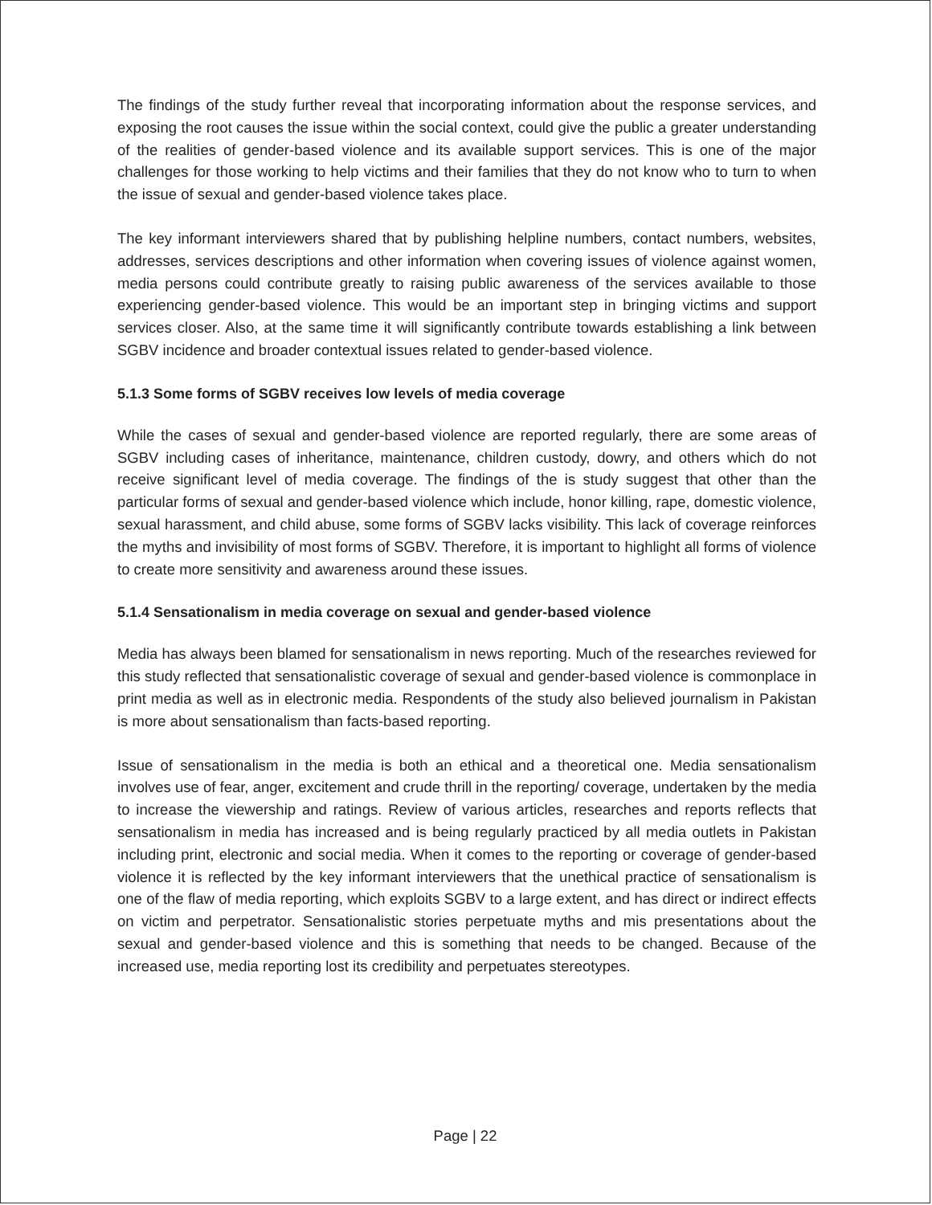The findings of the study further reveal that incorporating information about the response services, and exposing the root causes the issue within the social context, could give the public a greater understanding of the realities of gender-based violence and its available support services. This is one of the major challenges for those working to help victims and their families that they do not know who to turn to when the issue of sexual and gender-based violence takes place.
The key informant interviewers shared that by publishing helpline numbers, contact numbers, websites, addresses, services descriptions and other information when covering issues of violence against women, media persons could contribute greatly to raising public awareness of the services available to those experiencing gender-based violence. This would be an important step in bringing victims and support services closer. Also, at the same time it will significantly contribute towards establishing a link between SGBV incidence and broader contextual issues related to gender-based violence.
5.1.3 Some forms of SGBV receives low levels of media coverage
While the cases of sexual and gender-based violence are reported regularly, there are some areas of SGBV including cases of inheritance, maintenance, children custody, dowry, and others which do not receive significant level of media coverage. The findings of the is study suggest that other than the particular forms of sexual and gender-based violence which include, honor killing, rape, domestic violence, sexual harassment, and child abuse, some forms of SGBV lacks visibility. This lack of coverage reinforces the myths and invisibility of most forms of SGBV. Therefore, it is important to highlight all forms of violence to create more sensitivity and awareness around these issues.
5.1.4 Sensationalism in media coverage on sexual and gender-based violence
Media has always been blamed for sensationalism in news reporting. Much of the researches reviewed for this study reflected that sensationalistic coverage of sexual and gender-based violence is commonplace in print media as well as in electronic media. Respondents of the study also believed journalism in Pakistan is more about sensationalism than facts-based reporting.
Issue of sensationalism in the media is both an ethical and a theoretical one. Media sensationalism involves use of fear, anger, excitement and crude thrill in the reporting/ coverage, undertaken by the media to increase the viewership and ratings. Review of various articles, researches and reports reflects that sensationalism in media has increased and is being regularly practiced by all media outlets in Pakistan including print, electronic and social media. When it comes to the reporting or coverage of gender-based violence it is reflected by the key informant interviewers that the unethical practice of sensationalism is one of the flaw of media reporting, which exploits SGBV to a large extent, and has direct or indirect effects on victim and perpetrator. Sensationalistic stories perpetuate myths and mis presentations about the sexual and gender-based violence and this is something that needs to be changed. Because of the increased use, media reporting lost its credibility and perpetuates stereotypes.
Page | 22